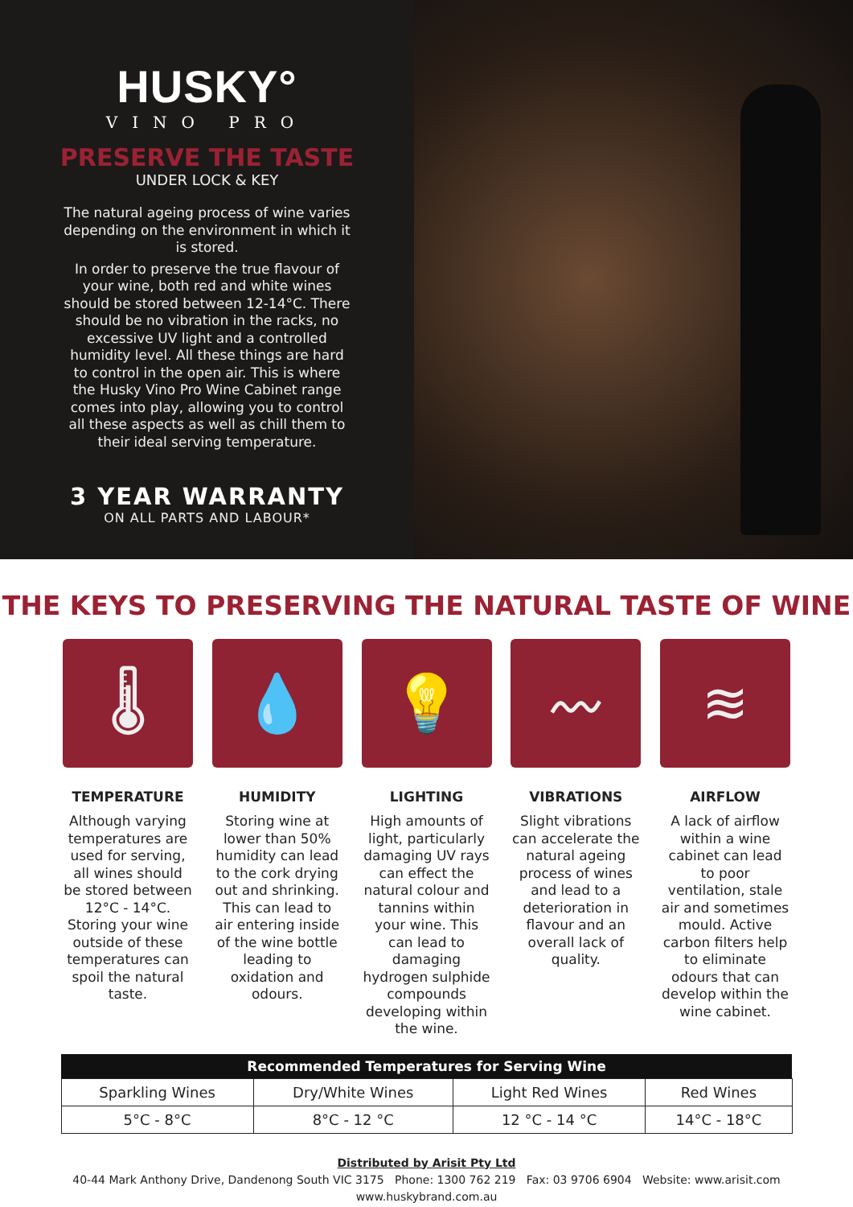HUSKY°
VINO PRO
PRESERVE THE TASTE
UNDER LOCK & KEY
The natural ageing process of wine varies depending on the environment in which it is stored.
In order to preserve the true flavour of your wine, both red and white wines should be stored between 12-14°C. There should be no vibration in the racks, no excessive UV light and a controlled humidity level. All these things are hard to control in the open air. This is where the Husky Vino Pro Wine Cabinet range comes into play, allowing you to control all these aspects as well as chill them to their ideal serving temperature.
3 YEAR WARRANTY
ON ALL PARTS AND LABOUR*
THE KEYS TO PRESERVING THE NATURAL TASTE OF WINE
🌡
TEMPERATURE
Although varying temperatures are used for serving, all wines should be stored between 12°C - 14°C. Storing your wine outside of these temperatures can spoil the natural taste.
💧
HUMIDITY
Storing wine at lower than 50% humidity can lead to the cork drying out and shrinking. This can lead to air entering inside of the wine bottle leading to oxidation and odours.
💡
LIGHTING
High amounts of light, particularly damaging UV rays can effect the natural colour and tannins within your wine. This can lead to damaging hydrogen sulphide compounds developing within the wine.
〰
VIBRATIONS
Slight vibrations can accelerate the natural ageing process of wines and lead to a deterioration in flavour and an overall lack of quality.
≋
AIRFLOW
A lack of airflow within a wine cabinet can lead to poor ventilation, stale air and sometimes mould. Active carbon filters help to eliminate odours that can develop within the wine cabinet.
| Recommended Temperatures for Serving Wine | | | |
| --- | --- | --- | --- |
| Sparkling Wines | Dry/White Wines | Light Red Wines | Red Wines |
| 5°C - 8°C | 8°C - 12 °C | 12 °C - 14 °C | 14°C - 18°C |
Distributed by Arisit Pty Ltd
40-44 Mark Anthony Drive, Dandenong South VIC 3175 Phone: 1300 762 219 Fax: 03 9706 6904 Website: www.arisit.com
www.huskybrand.com.au